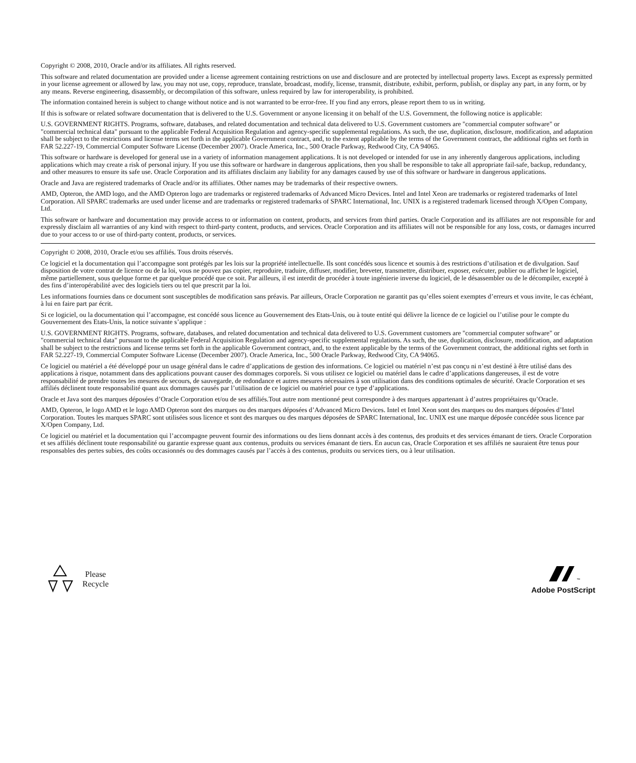Copyright © 2008, 2010, Oracle and/or its affiliates. All rights reserved.
This software and related documentation are provided under a license agreement containing restrictions on use and disclosure and are protected by intellectual property laws. Except as expressly permitted in your license agreement or allowed by law, you may not use, copy, reproduce, translate, broadcast, modify, license, transmit, distribute, exhibit, perform, publish, or display any part, in any form, or by any means. Reverse engineering, disassembly, or decompilation of this software, unless required by law for interoperability, is prohibited.
The information contained herein is subject to change without notice and is not warranted to be error-free. If you find any errors, please report them to us in writing.
If this is software or related software documentation that is delivered to the U.S. Government or anyone licensing it on behalf of the U.S. Government, the following notice is applicable:
U.S. GOVERNMENT RIGHTS. Programs, software, databases, and related documentation and technical data delivered to U.S. Government customers are "commercial computer software" or "commercial technical data" pursuant to the applicable Federal Acquisition Regulation and agency-specific supplemental regulations. As such, the use, duplication, disclosure, modification, and adaptation shall be subject to the restrictions and license terms set forth in the applicable Government contract, and, to the extent applicable by the terms of the Government contract, the additional rights set forth in FAR 52.227-19, Commercial Computer Software License (December 2007). Oracle America, Inc., 500 Oracle Parkway, Redwood City, CA 94065.
This software or hardware is developed for general use in a variety of information management applications. It is not developed or intended for use in any inherently dangerous applications, including applications which may create a risk of personal injury. If you use this software or hardware in dangerous applications, then you shall be responsible to take all appropriate fail-safe, backup, redundancy, and other measures to ensure its safe use. Oracle Corporation and its affiliates disclaim any liability for any damages caused by use of this software or hardware in dangerous applications.
Oracle and Java are registered trademarks of Oracle and/or its affiliates. Other names may be trademarks of their respective owners.
AMD, Opteron, the AMD logo, and the AMD Opteron logo are trademarks or registered trademarks of Advanced Micro Devices. Intel and Intel Xeon are trademarks or registered trademarks of Intel Corporation. All SPARC trademarks are used under license and are trademarks or registered trademarks of SPARC International, Inc. UNIX is a registered trademark licensed through X/Open Company, Ltd.
This software or hardware and documentation may provide access to or information on content, products, and services from third parties. Oracle Corporation and its affiliates are not responsible for and expressly disclaim all warranties of any kind with respect to third-party content, products, and services. Oracle Corporation and its affiliates will not be responsible for any loss, costs, or damages incurred due to your access to or use of third-party content, products, or services.
Copyright © 2008, 2010, Oracle et/ou ses affiliés. Tous droits réservés.
Ce logiciel et la documentation qui l’accompagne sont protégés par les lois sur la propriété intellectuelle. Ils sont concédés sous licence et soumis à des restrictions d’utilisation et de divulgation. Sauf disposition de votre contrat de licence ou de la loi, vous ne pouvez pas copier, reproduire, traduire, diffuser, modifier, breveter, transmettre, distribuer, exposer, exécuter, publier ou afficher le logiciel, même partiellement, sous quelque forme et par quelque procédé que ce soit. Par ailleurs, il est interdit de procéder à toute ingénierie inverse du logiciel, de le désassembler ou de le décompiler, excepté à des fins d’interopérabilité avec des logiciels tiers ou tel que prescrit par la loi.
Les informations fournies dans ce document sont susceptibles de modification sans préavis. Par ailleurs, Oracle Corporation ne garantit pas qu’elles soient exemptes d’erreurs et vous invite, le cas échéant, à lui en faire part par écrit.
Si ce logiciel, ou la documentation qui l’accompagne, est concédé sous licence au Gouvernement des Etats-Unis, ou à toute entité qui délivre la licence de ce logiciel ou l’utilise pour le compte du Gouvernement des Etats-Unis, la notice suivante s’applique :
U.S. GOVERNMENT RIGHTS. Programs, software, databases, and related documentation and technical data delivered to U.S. Government customers are "commercial computer software" or "commercial technical data" pursuant to the applicable Federal Acquisition Regulation and agency-specific supplemental regulations. As such, the use, duplication, disclosure, modification, and adaptation shall be subject to the restrictions and license terms set forth in the applicable Government contract, and, to the extent applicable by the terms of the Government contract, the additional rights set forth in FAR 52.227-19, Commercial Computer Software License (December 2007). Oracle America, Inc., 500 Oracle Parkway, Redwood City, CA 94065.
Ce logiciel ou matériel a été développé pour un usage général dans le cadre d’applications de gestion des informations. Ce logiciel ou matériel n’est pas conçu ni n’est destiné à être utilisé dans des applications à risque, notamment dans des applications pouvant causer des dommages corporels. Si vous utilisez ce logiciel ou matériel dans le cadre d’applications dangereuses, il est de votre responsabilité de prendre toutes les mesures de secours, de sauvegarde, de redondance et autres mesures nécessaires à son utilisation dans des conditions optimales de sécurité. Oracle Corporation et ses affiliés déclinent toute responsabilité quant aux dommages causés par l’utilisation de ce logiciel ou matériel pour ce type d’applications.
Oracle et Java sont des marques déposées d’Oracle Corporation et/ou de ses affiliés.Tout autre nom mentionné peut correspondre à des marques appartenant à d’autres propriétaires qu’Oracle.
AMD, Opteron, le logo AMD et le logo AMD Opteron sont des marques ou des marques déposées d’Advanced Micro Devices. Intel et Intel Xeon sont des marques ou des marques déposées d’Intel Corporation. Toutes les marques SPARC sont utilisées sous licence et sont des marques ou des marques déposées de SPARC International, Inc. UNIX est une marque déposée concédée sous licence par X/Open Company, Ltd.
Ce logiciel ou matériel et la documentation qui l’accompagne peuvent fournir des informations ou des liens donnant accès à des contenus, des produits et des services émanant de tiers. Oracle Corporation et ses affiliés déclinent toute responsabilité ou garantie expresse quant aux contenus, produits ou services émanant de tiers. En aucun cas, Oracle Corporation et ses affiliés ne sauraient être tenus pour responsables des pertes subies, des coûts occasionnés ou des dommages causés par l’accès à des contenus, produits ou services tiers, ou à leur utilisation.
Please
Recycle
<sup>™</sup>
Adobe PostScript